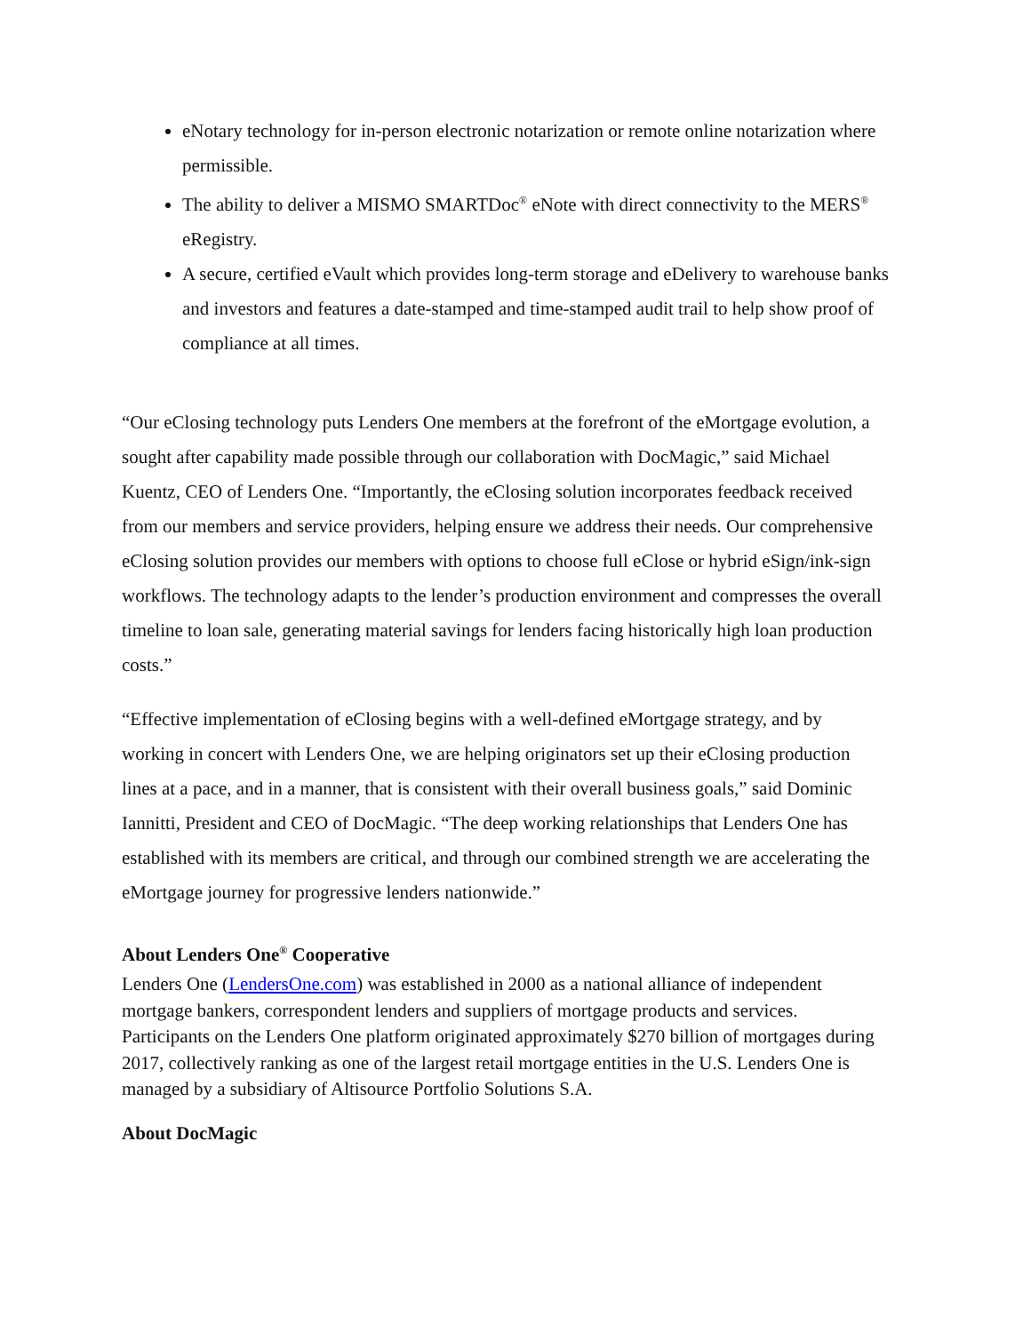eNotary technology for in-person electronic notarization or remote online notarization where permissible.
The ability to deliver a MISMO SMARTDoc<sup>®</sup> eNote with direct connectivity to the MERS<sup>®</sup> eRegistry.
A secure, certified eVault which provides long-term storage and eDelivery to warehouse banks and investors and features a date-stamped and time-stamped audit trail to help show proof of compliance at all times.
“Our eClosing technology puts Lenders One members at the forefront of the eMortgage evolution, a sought after capability made possible through our collaboration with DocMagic,” said Michael Kuentz, CEO of Lenders One. “Importantly, the eClosing solution incorporates feedback received from our members and service providers, helping ensure we address their needs. Our comprehensive eClosing solution provides our members with options to choose full eClose or hybrid eSign/ink-sign workflows. The technology adapts to the lender’s production environment and compresses the overall timeline to loan sale, generating material savings for lenders facing historically high loan production costs.”
“Effective implementation of eClosing begins with a well-defined eMortgage strategy, and by working in concert with Lenders One, we are helping originators set up their eClosing production lines at a pace, and in a manner, that is consistent with their overall business goals,” said Dominic Iannitti, President and CEO of DocMagic. “The deep working relationships that Lenders One has established with its members are critical, and through our combined strength we are accelerating the eMortgage journey for progressive lenders nationwide.”
About Lenders One<sup>®</sup> Cooperative
Lenders One (LendersOne.com) was established in 2000 as a national alliance of independent mortgage bankers, correspondent lenders and suppliers of mortgage products and services. Participants on the Lenders One platform originated approximately $270 billion of mortgages during 2017, collectively ranking as one of the largest retail mortgage entities in the U.S. Lenders One is managed by a subsidiary of Altisource Portfolio Solutions S.A.
About DocMagic